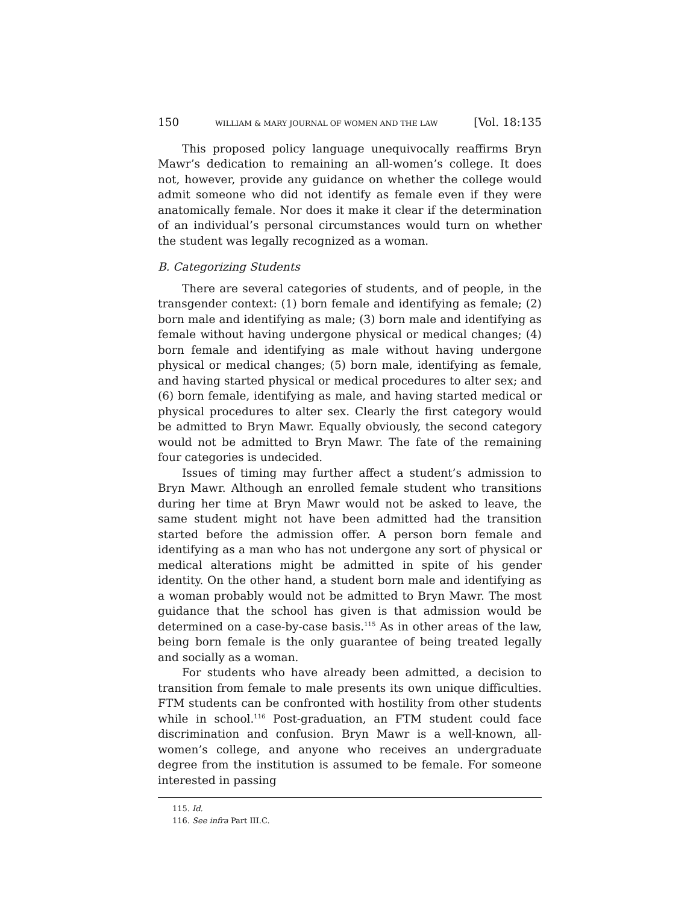150 WILLIAM & MARY JOURNAL OF WOMEN AND THE LAW [Vol. 18:135
This proposed policy language unequivocally reaffirms Bryn Mawr’s dedication to remaining an all-women’s college. It does not, however, provide any guidance on whether the college would admit someone who did not identify as female even if they were anatomically female. Nor does it make it clear if the determination of an individual’s personal circumstances would turn on whether the student was legally recognized as a woman.
B. Categorizing Students
There are several categories of students, and of people, in the transgender context: (1) born female and identifying as female; (2) born male and identifying as male; (3) born male and identifying as female without having undergone physical or medical changes; (4) born female and identifying as male without having undergone physical or medical changes; (5) born male, identifying as female, and having started physical or medical procedures to alter sex; and (6) born female, identifying as male, and having started medical or physical procedures to alter sex. Clearly the first category would be admitted to Bryn Mawr. Equally obviously, the second category would not be admitted to Bryn Mawr. The fate of the remaining four categories is undecided.
Issues of timing may further affect a student’s admission to Bryn Mawr. Although an enrolled female student who transitions during her time at Bryn Mawr would not be asked to leave, the same student might not have been admitted had the transition started before the admission offer. A person born female and identifying as a man who has not undergone any sort of physical or medical alterations might be admitted in spite of his gender identity. On the other hand, a student born male and identifying as a woman probably would not be admitted to Bryn Mawr. The most guidance that the school has given is that admission would be determined on a case-by-case basis.<sup>115</sup> As in other areas of the law, being born female is the only guarantee of being treated legally and socially as a woman.
For students who have already been admitted, a decision to transition from female to male presents its own unique difficulties. FTM students can be confronted with hostility from other students while in school.<sup>116</sup> Post-graduation, an FTM student could face discrimination and confusion. Bryn Mawr is a well-known, all-women’s college, and anyone who receives an undergraduate degree from the institution is assumed to be female. For someone interested in passing
115. Id.
116. See infra Part III.C.